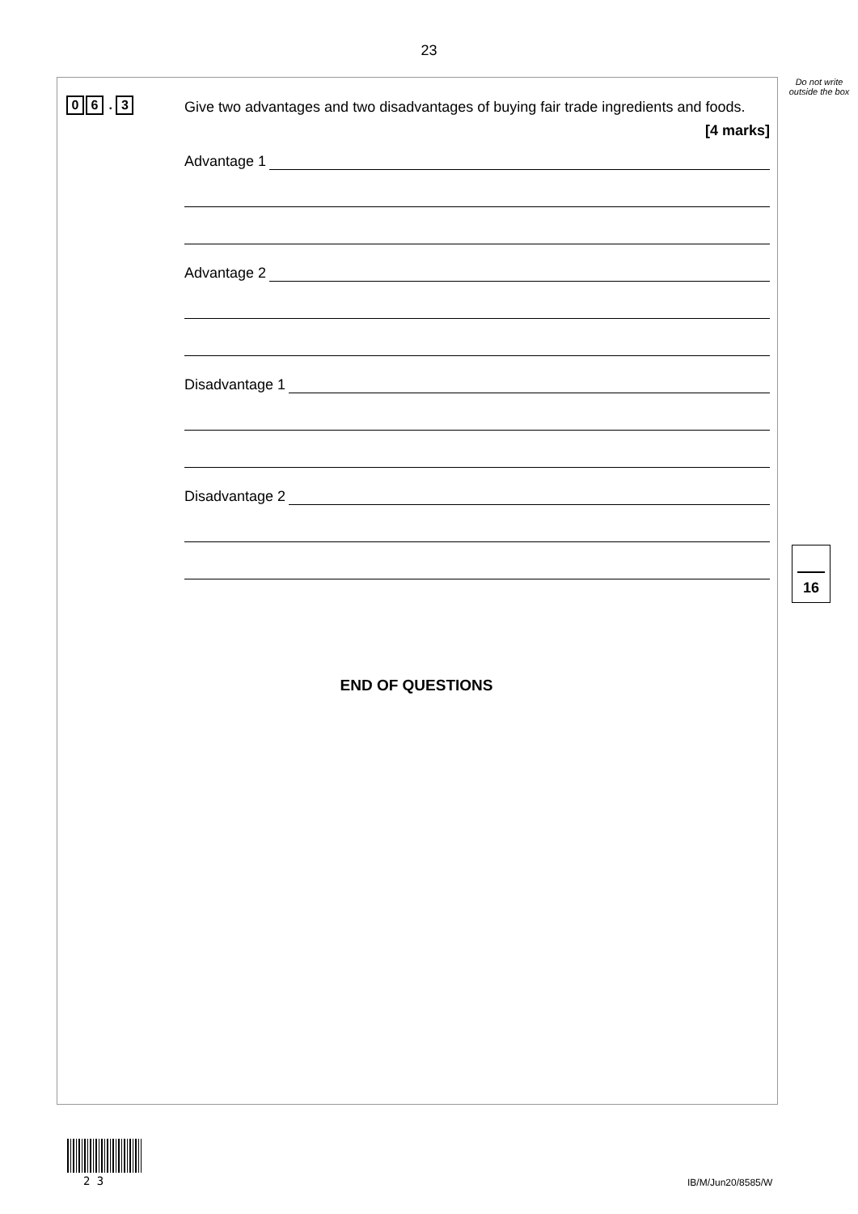23
Do not write outside the box
0 6 . 3
Give two advantages and two disadvantages of buying fair trade ingredients and foods.
[4 marks]
Advantage 1
Advantage 2
Disadvantage 1
Disadvantage 2
16
END OF QUESTIONS
2 3 IB/M/Jun20/8585/W